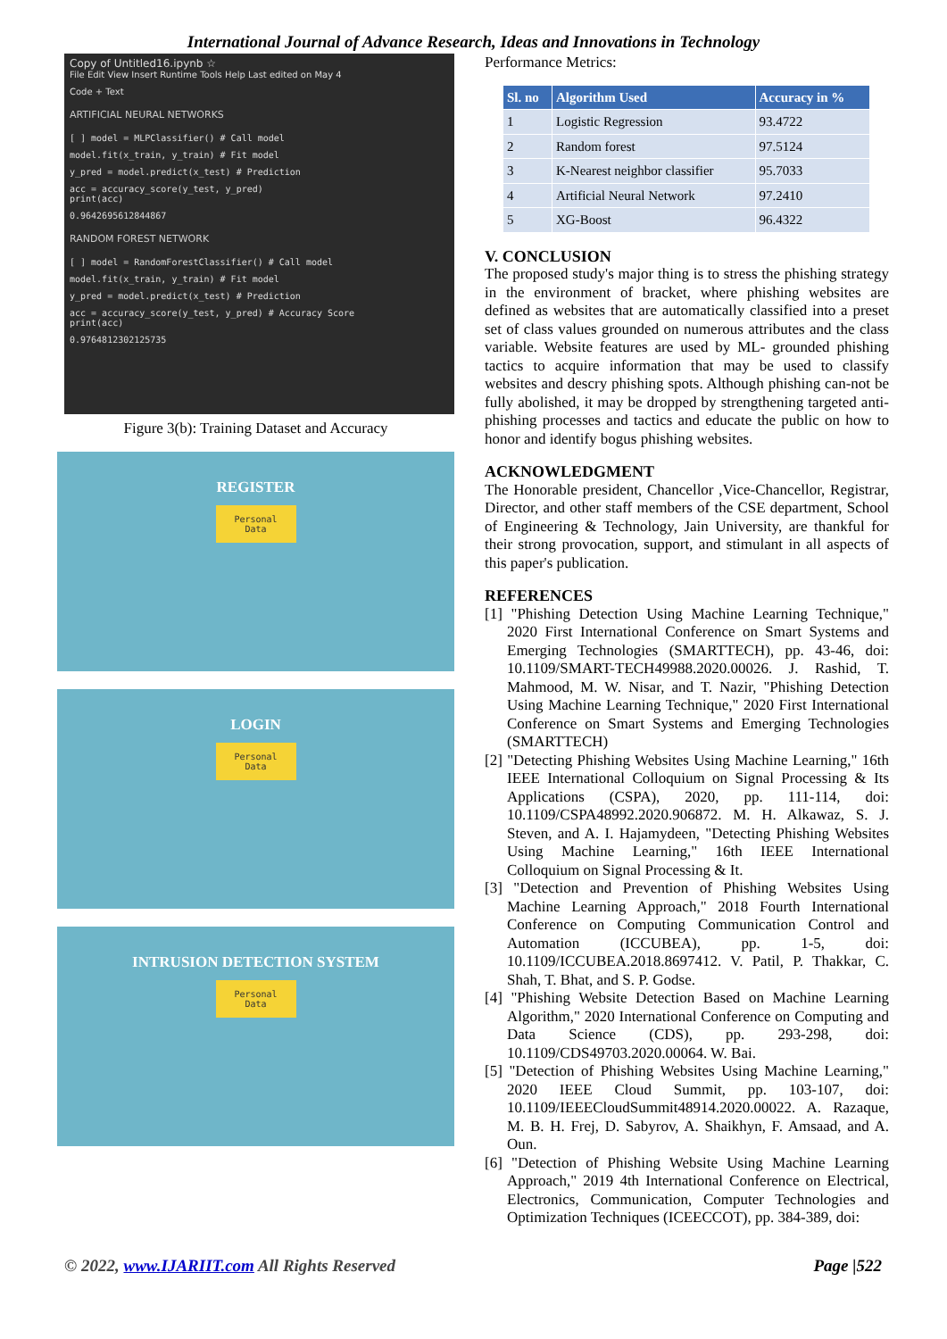International Journal of Advance Research, Ideas and Innovations in Technology
Copy of Untitled16.ipynb ☆
File Edit View Insert Runtime Tools Help Last edited on May 4
Code + Text
ARTIFICIAL NEURAL NETWORKS
[ ] model = MLPClassifier() # Call model
model.fit(x_train, y_train) # Fit model
y_pred = model.predict(x_test) # Prediction
acc = accuracy_score(y_test, y_pred)
print(acc)
0.9642695612844867
RANDOM FOREST NETWORK
[ ] model = RandomForestClassifier() # Call model
model.fit(x_train, y_train) # Fit model
y_pred = model.predict(x_test) # Prediction
acc = accuracy_score(y_test, y_pred) # Accuracy Score
print(acc)
0.9764812302125735
Figure 3(b): Training Dataset and Accuracy
REGISTER
Personal Data
LOGIN
Personal Data
INTRUSION DETECTION SYSTEM
Personal Data
Performance Metrics:
| Sl. no | Algorithm Used | Accuracy in % |
| --- | --- | --- |
| 1 | Logistic Regression | 93.4722 |
| 2 | Random forest | 97.5124 |
| 3 | K-Nearest neighbor classifier | 95.7033 |
| 4 | Artificial Neural Network | 97.2410 |
| 5 | XG-Boost | 96.4322 |
V. CONCLUSION
The proposed study's major thing is to stress the phishing strategy in the environment of bracket, where phishing websites are defined as websites that are automatically classified into a preset set of class values grounded on numerous attributes and the class variable. Website features are used by ML- grounded phishing tactics to acquire information that may be used to classify websites and descry phishing spots. Although phishing can-not be fully abolished, it may be dropped by strengthening targeted anti-phishing processes and tactics and educate the public on how to honor and identify bogus phishing websites.
ACKNOWLEDGMENT
The Honorable president, Chancellor ,Vice-Chancellor, Registrar, Director, and other staff members of the CSE department, School of Engineering & Technology, Jain University, are thankful for their strong provocation, support, and stimulant in all aspects of this paper's publication.
REFERENCES
[1] "Phishing Detection Using Machine Learning Technique," 2020 First International Conference on Smart Systems and Emerging Technologies (SMARTTECH), pp. 43-46, doi: 10.1109/SMART-TECH49988.2020.00026. J. Rashid, T. Mahmood, M. W. Nisar, and T. Nazir, "Phishing Detection Using Machine Learning Technique," 2020 First International Conference on Smart Systems and Emerging Technologies (SMARTTECH)
[2] "Detecting Phishing Websites Using Machine Learning," 16th IEEE International Colloquium on Signal Processing & Its Applications (CSPA), 2020, pp. 111-114, doi: 10.1109/CSPA48992.2020.906872. M. H. Alkawaz, S. J. Steven, and A. I. Hajamydeen, "Detecting Phishing Websites Using Machine Learning," 16th IEEE International Colloquium on Signal Processing & It.
[3] "Detection and Prevention of Phishing Websites Using Machine Learning Approach," 2018 Fourth International Conference on Computing Communication Control and Automation (ICCUBEA), pp. 1-5, doi: 10.1109/ICCUBEA.2018.8697412. V. Patil, P. Thakkar, C. Shah, T. Bhat, and S. P. Godse.
[4] "Phishing Website Detection Based on Machine Learning Algorithm," 2020 International Conference on Computing and Data Science (CDS), pp. 293-298, doi: 10.1109/CDS49703.2020.00064. W. Bai.
[5] "Detection of Phishing Websites Using Machine Learning," 2020 IEEE Cloud Summit, pp. 103-107, doi: 10.1109/IEEECloudSummit48914.2020.00022. A. Razaque, M. B. H. Frej, D. Sabyrov, A. Shaikhyn, F. Amsaad, and A. Oun.
[6] "Detection of Phishing Website Using Machine Learning Approach," 2019 4th International Conference on Electrical, Electronics, Communication, Computer Technologies and Optimization Techniques (ICEECCOT), pp. 384-389, doi:
© 2022, www.IJARIIT.com All Rights Reserved Page |522